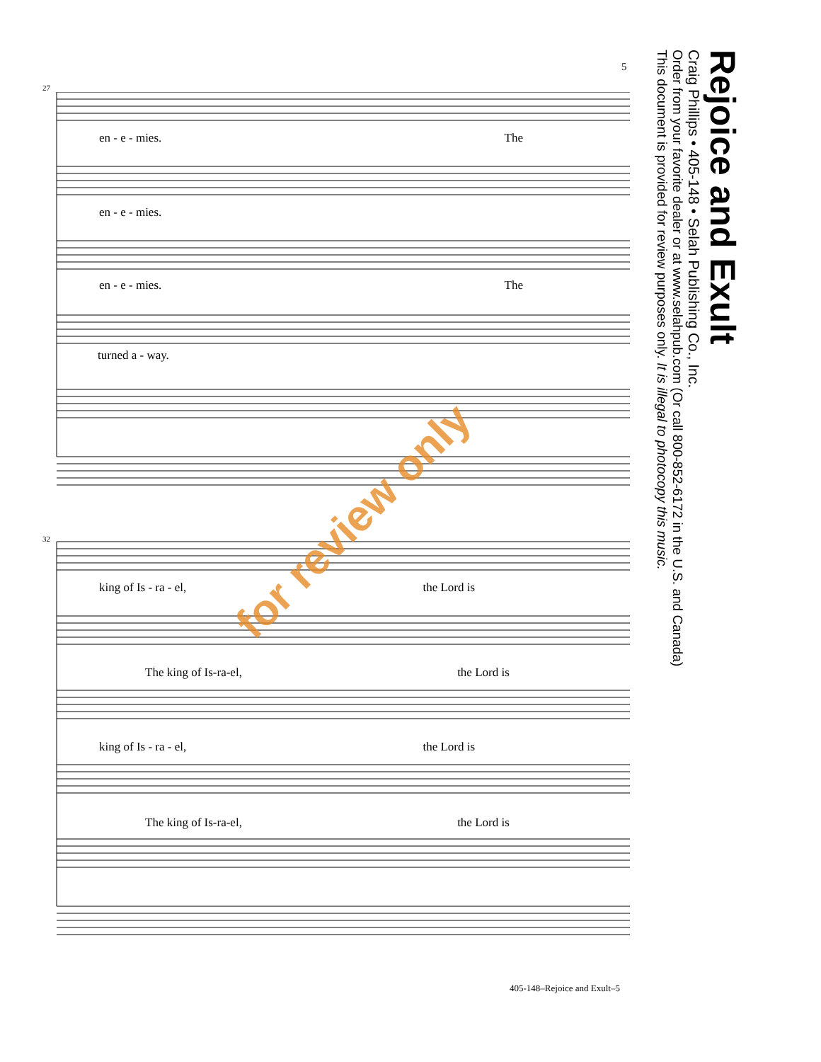Rejoice and Exult
Craig Phillips • 405-148 • Selah Publishing Co., Inc.
Order from your favorite dealer or at www.selahpub.com (Or call 800-852-6172 in the U.S. and Canada)
This document is provided for review purposes only. It is illegal to photocopy this music.
5
27
en - e - mies. The
en - e - mies.
en - e - mies. The
turned a - way.
32
king of Is - ra - el, the Lord is
The king of Is-ra-el, the Lord is
king of Is - ra - el, the Lord is
The king of Is-ra-el, the Lord is
for review only
405-148–Rejoice and Exult–5